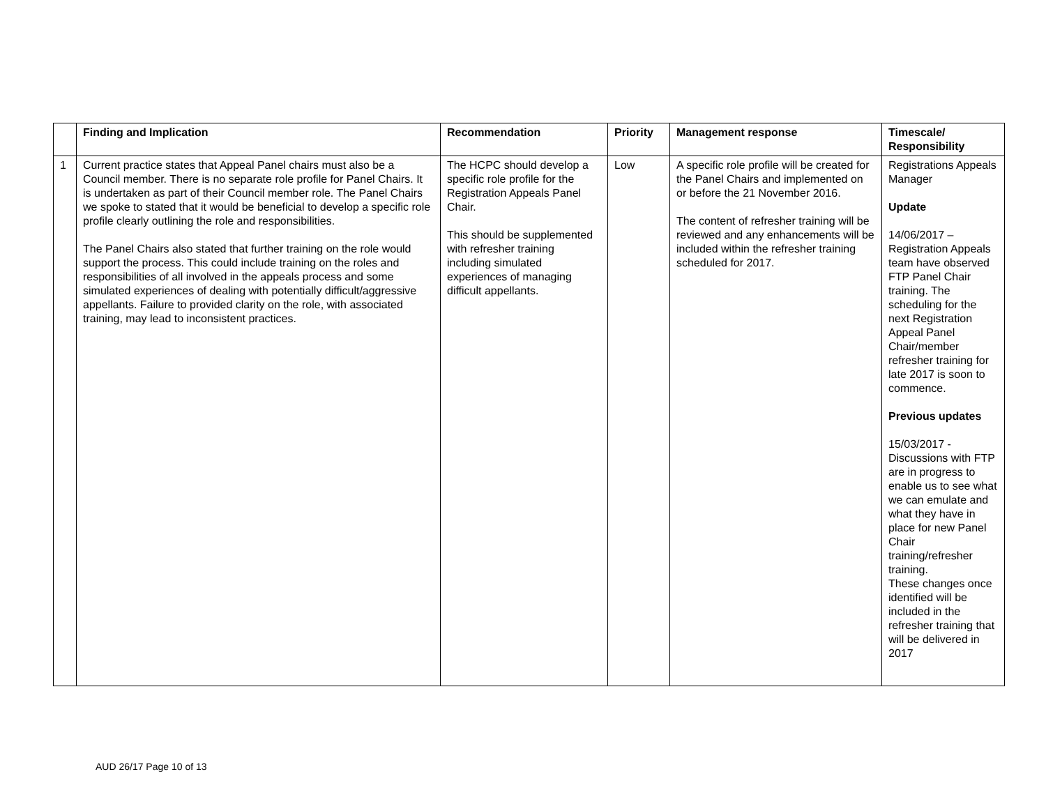| | Finding and Implication | Recommendation | Priority | Management response | Timescale/ Responsibility |
| --- | --- | --- | --- | --- | --- |
| 1 | Current practice states that Appeal Panel chairs must also be a Council member. There is no separate role profile for Panel Chairs. It is undertaken as part of their Council member role. The Panel Chairs we spoke to stated that it would be beneficial to develop a specific role profile clearly outlining the role and responsibilities. The Panel Chairs also stated that further training on the role would support the process. This could include training on the roles and responsibilities of all involved in the appeals process and some simulated experiences of dealing with potentially difficult/aggressive appellants. Failure to provided clarity on the role, with associated training, may lead to inconsistent practices. | The HCPC should develop a specific role profile for the Registration Appeals Panel Chair. This should be supplemented with refresher training including simulated experiences of managing difficult appellants. | Low | A specific role profile will be created for the Panel Chairs and implemented on or before the 21 November 2016. The content of refresher training will be reviewed and any enhancements will be included within the refresher training scheduled for 2017. | Registrations Appeals Manager Update 14/06/2017 – Registration Appeals team have observed FTP Panel Chair training. The scheduling for the next Registration Appeal Panel Chair/member refresher training for late 2017 is soon to commence. Previous updates 15/03/2017 - Discussions with FTP are in progress to enable us to see what we can emulate and what they have in place for new Panel Chair training/refresher training. These changes once identified will be included in the refresher training that will be delivered in 2017 |
AUD 26/17 Page 10 of 13